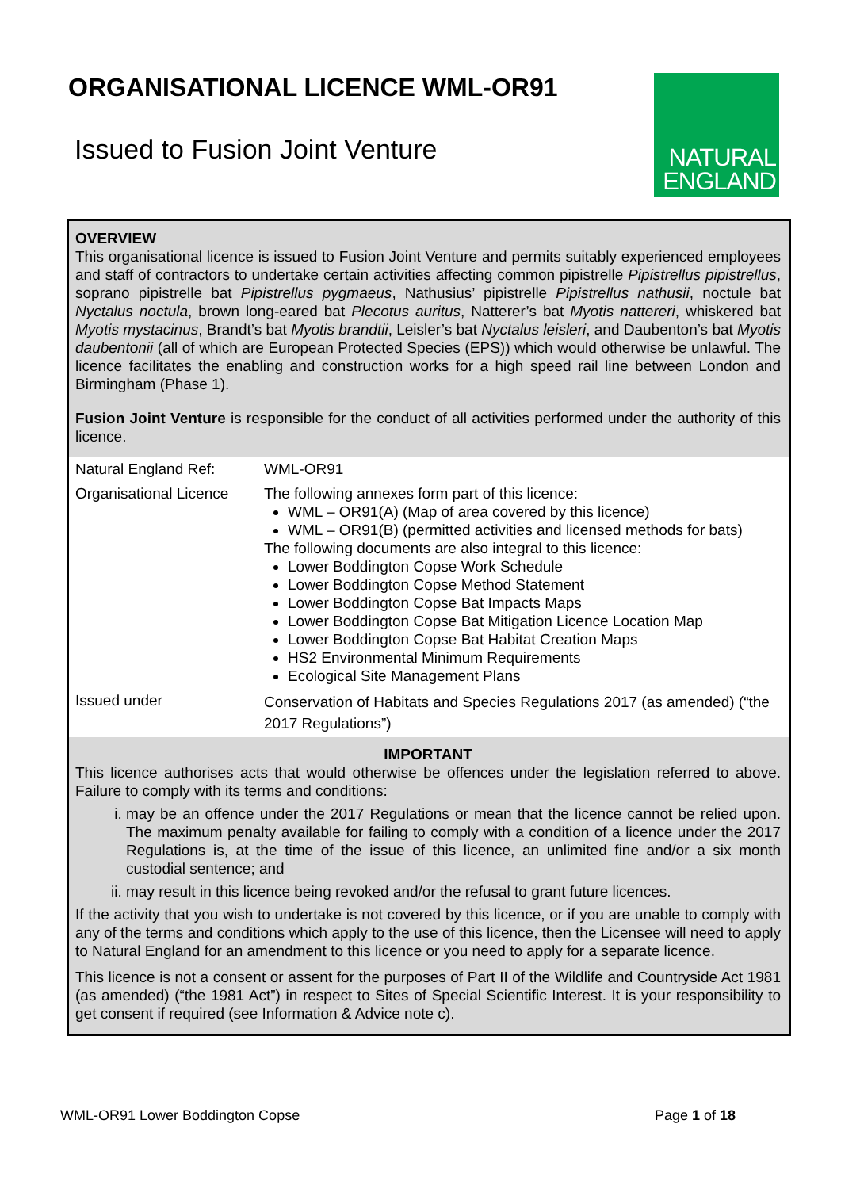ORGANISATIONAL LICENCE WML-OR91
Issued to Fusion Joint Venture
NATURAL
ENGLAND
OVERVIEW
This organisational licence is issued to Fusion Joint Venture and permits suitably experienced employees and staff of contractors to undertake certain activities affecting common pipistrelle Pipistrellus pipistrellus, soprano pipistrelle bat Pipistrellus pygmaeus, Nathusius’ pipistrelle Pipistrellus nathusii, noctule bat Nyctalus noctula, brown long-eared bat Plecotus auritus, Natterer’s bat Myotis nattereri, whiskered bat Myotis mystacinus, Brandt’s bat Myotis brandtii, Leisler’s bat Nyctalus leisleri, and Daubenton’s bat Myotis daubentonii (all of which are European Protected Species (EPS)) which would otherwise be unlawful. The licence facilitates the enabling and construction works for a high speed rail line between London and Birmingham (Phase 1).
Fusion Joint Venture is responsible for the conduct of all activities performed under the authority of this licence.
| Natural England Ref: | WML-OR91 |
| Organisational Licence | The following annexes form part of this licence: WML – OR91(A) (Map of area covered by this licence) WML – OR91(B) (permitted activities and licensed methods for bats) The following documents are also integral to this licence: Lower Boddington Copse Work Schedule Lower Boddington Copse Method Statement Lower Boddington Copse Bat Impacts Maps Lower Boddington Copse Bat Mitigation Licence Location Map Lower Boddington Copse Bat Habitat Creation Maps HS2 Environmental Minimum Requirements Ecological Site Management Plans |
| Issued under | Conservation of Habitats and Species Regulations 2017 (as amended) (“the 2017 Regulations”) |
IMPORTANT
This licence authorises acts that would otherwise be offences under the legislation referred to above. Failure to comply with its terms and conditions:
i. may be an offence under the 2017 Regulations or mean that the licence cannot be relied upon. The maximum penalty available for failing to comply with a condition of a licence under the 2017 Regulations is, at the time of the issue of this licence, an unlimited fine and/or a six month custodial sentence; and
ii. may result in this licence being revoked and/or the refusal to grant future licences.
If the activity that you wish to undertake is not covered by this licence, or if you are unable to comply with any of the terms and conditions which apply to the use of this licence, then the Licensee will need to apply to Natural England for an amendment to this licence or you need to apply for a separate licence.
This licence is not a consent or assent for the purposes of Part II of the Wildlife and Countryside Act 1981 (as amended) (“the 1981 Act”) in respect to Sites of Special Scientific Interest. It is your responsibility to get consent if required (see Information & Advice note c).
WML-OR91 Lower Boddington Copse Page 1 of 18